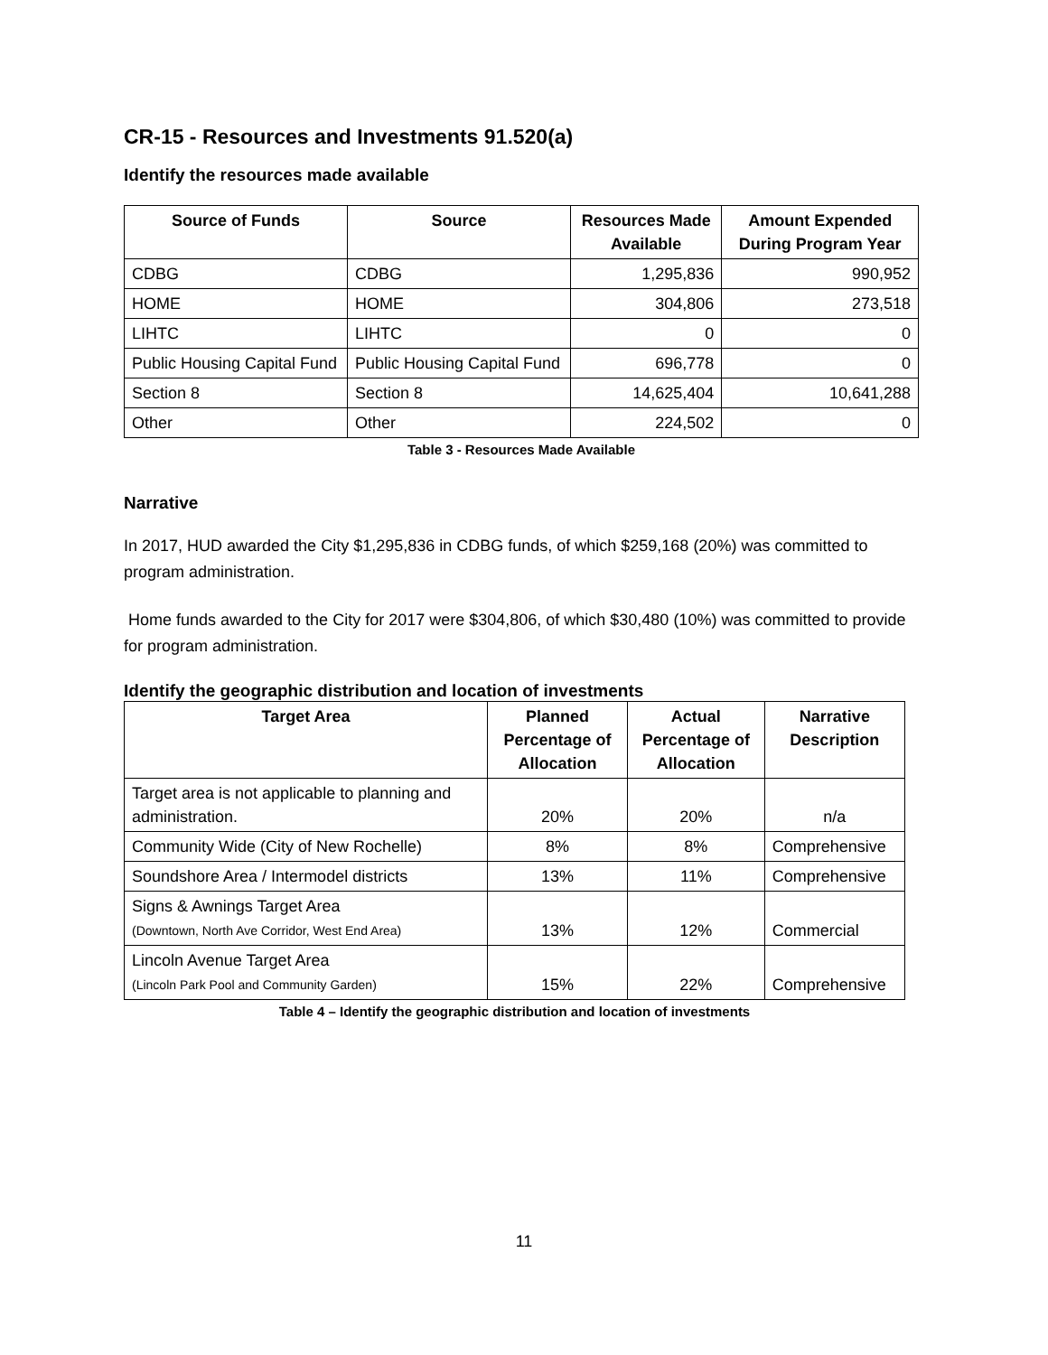CR-15 - Resources and Investments 91.520(a)
Identify the resources made available
| Source of Funds | Source | Resources Made Available | Amount Expended During Program Year |
| --- | --- | --- | --- |
| CDBG | CDBG | 1,295,836 | 990,952 |
| HOME | HOME | 304,806 | 273,518 |
| LIHTC | LIHTC | 0 | 0 |
| Public Housing Capital Fund | Public Housing Capital Fund | 696,778 | 0 |
| Section 8 | Section 8 | 14,625,404 | 10,641,288 |
| Other | Other | 224,502 | 0 |
Table 3 - Resources Made Available
Narrative
In 2017, HUD awarded the City $1,295,836 in CDBG funds, of which $259,168 (20%) was committed to program administration.
Home funds awarded to the City for 2017 were $304,806, of which $30,480 (10%) was committed to provide for program administration.
Identify the geographic distribution and location of investments
| Target Area | Planned Percentage of Allocation | Actual Percentage of Allocation | Narrative Description |
| --- | --- | --- | --- |
| Target area is not applicable to planning and administration. | 20% | 20% | n/a |
| Community Wide (City of New Rochelle) | 8% | 8% | Comprehensive |
| Soundshore Area / Intermodel districts | 13% | 11% | Comprehensive |
| Signs & Awnings Target Area (Downtown, North Ave Corridor, West End Area) | 13% | 12% | Commercial |
| Lincoln Avenue Target Area (Lincoln Park Pool and Community Garden) | 15% | 22% | Comprehensive |
Table 4 – Identify the geographic distribution and location of investments
11